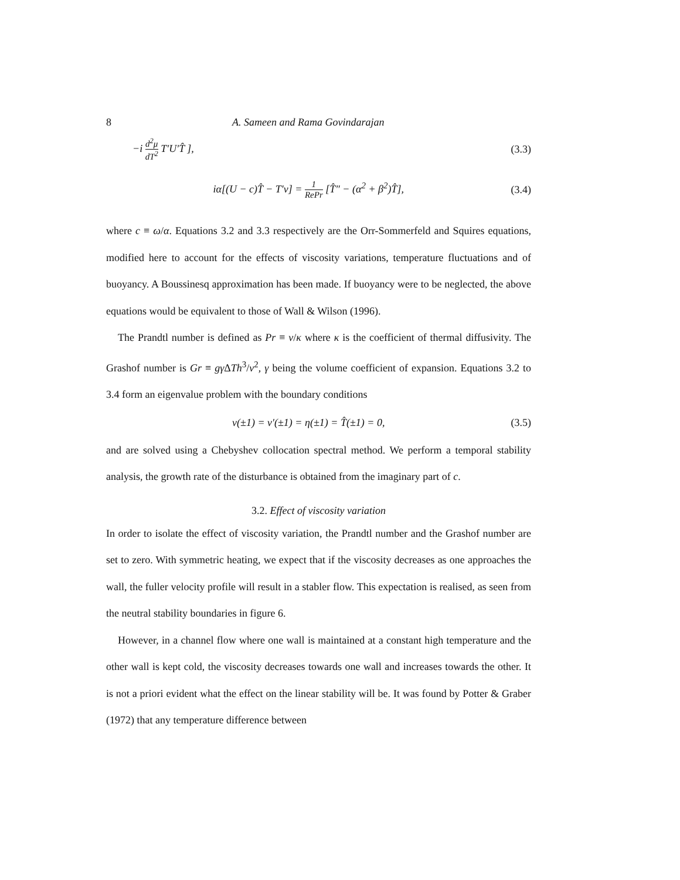8 A. Sameen and Rama Govindarajan
−i d<sup>2</sup>μ dT<sup>2</sup> T′U′T̂ ], (3.3)
iα[(U − c)T̂ − T′v] = 1 RePr [T̂″ − (α<sup>2</sup> + β<sup>2</sup>)T̂], (3.4)
where c ≡ ω/α. Equations 3.2 and 3.3 respectively are the Orr-Sommerfeld and Squires equations, modified here to account for the effects of viscosity variations, temperature fluctuations and of buoyancy. A Boussinesq approximation has been made. If buoyancy were to be neglected, the above equations would be equivalent to those of Wall & Wilson (1996).
The Prandtl number is defined as Pr ≡ ν/κ where κ is the coefficient of thermal diffusivity. The Grashof number is Gr ≡ gγ ΔTh<sup>3</sup>/ν<sup>2</sup>, γ being the volume coefficient of expansion. Equations 3.2 to 3.4 form an eigenvalue problem with the boundary conditions
v(±1) = v′(±1) = η(±1) = T̂(±1) = 0, (3.5)
and are solved using a Chebyshev collocation spectral method. We perform a temporal stability analysis, the growth rate of the disturbance is obtained from the imaginary part of c.
3.2. Effect of viscosity variation
In order to isolate the effect of viscosity variation, the Prandtl number and the Grashof number are set to zero. With symmetric heating, we expect that if the viscosity decreases as one approaches the wall, the fuller velocity profile will result in a stabler flow. This expectation is realised, as seen from the neutral stability boundaries in figure 6.
However, in a channel flow where one wall is maintained at a constant high temperature and the other wall is kept cold, the viscosity decreases towards one wall and increases towards the other. It is not a priori evident what the effect on the linear stability will be. It was found by Potter & Graber (1972) that any temperature difference between